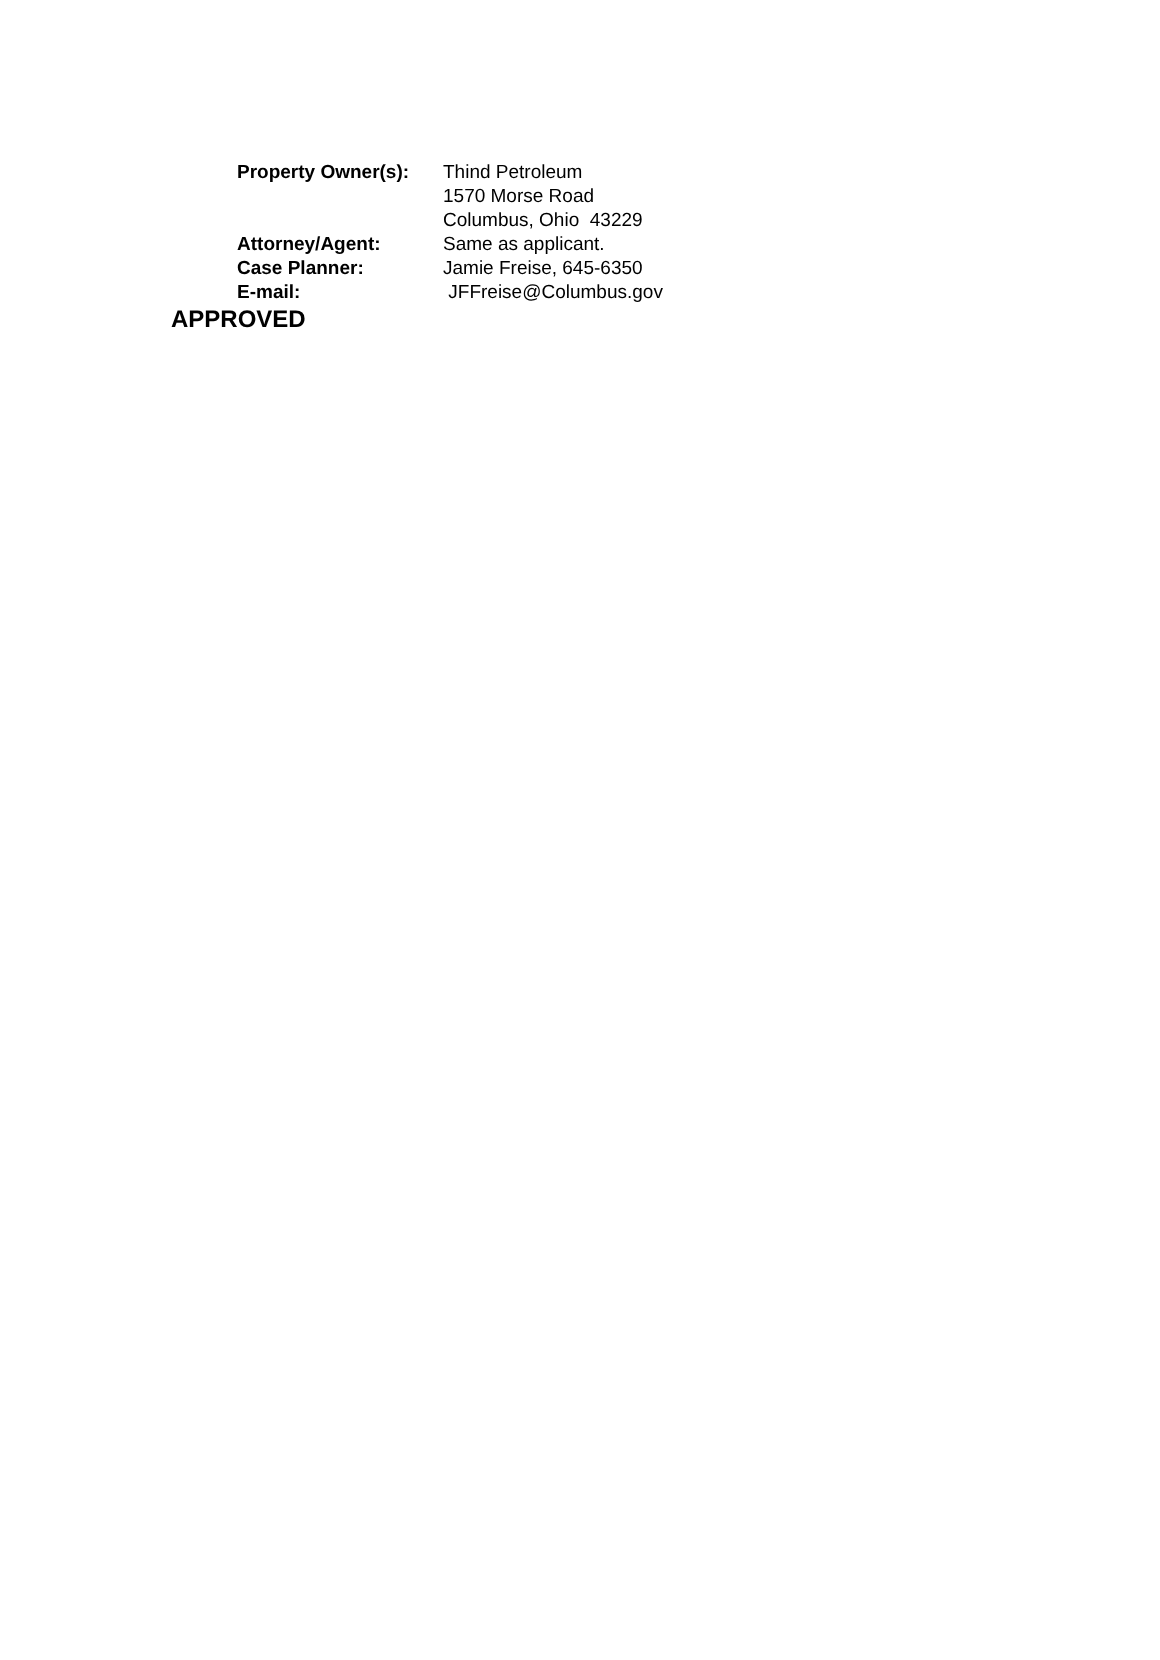| Property Owner(s): | Thind Petroleum |
| | 1570 Morse Road |
| | Columbus, Ohio 43229 |
| Attorney/Agent: | Same as applicant. |
| Case Planner: | Jamie Freise, 645-6350 |
| E-mail: | JFFreise@Columbus.gov |
APPROVED